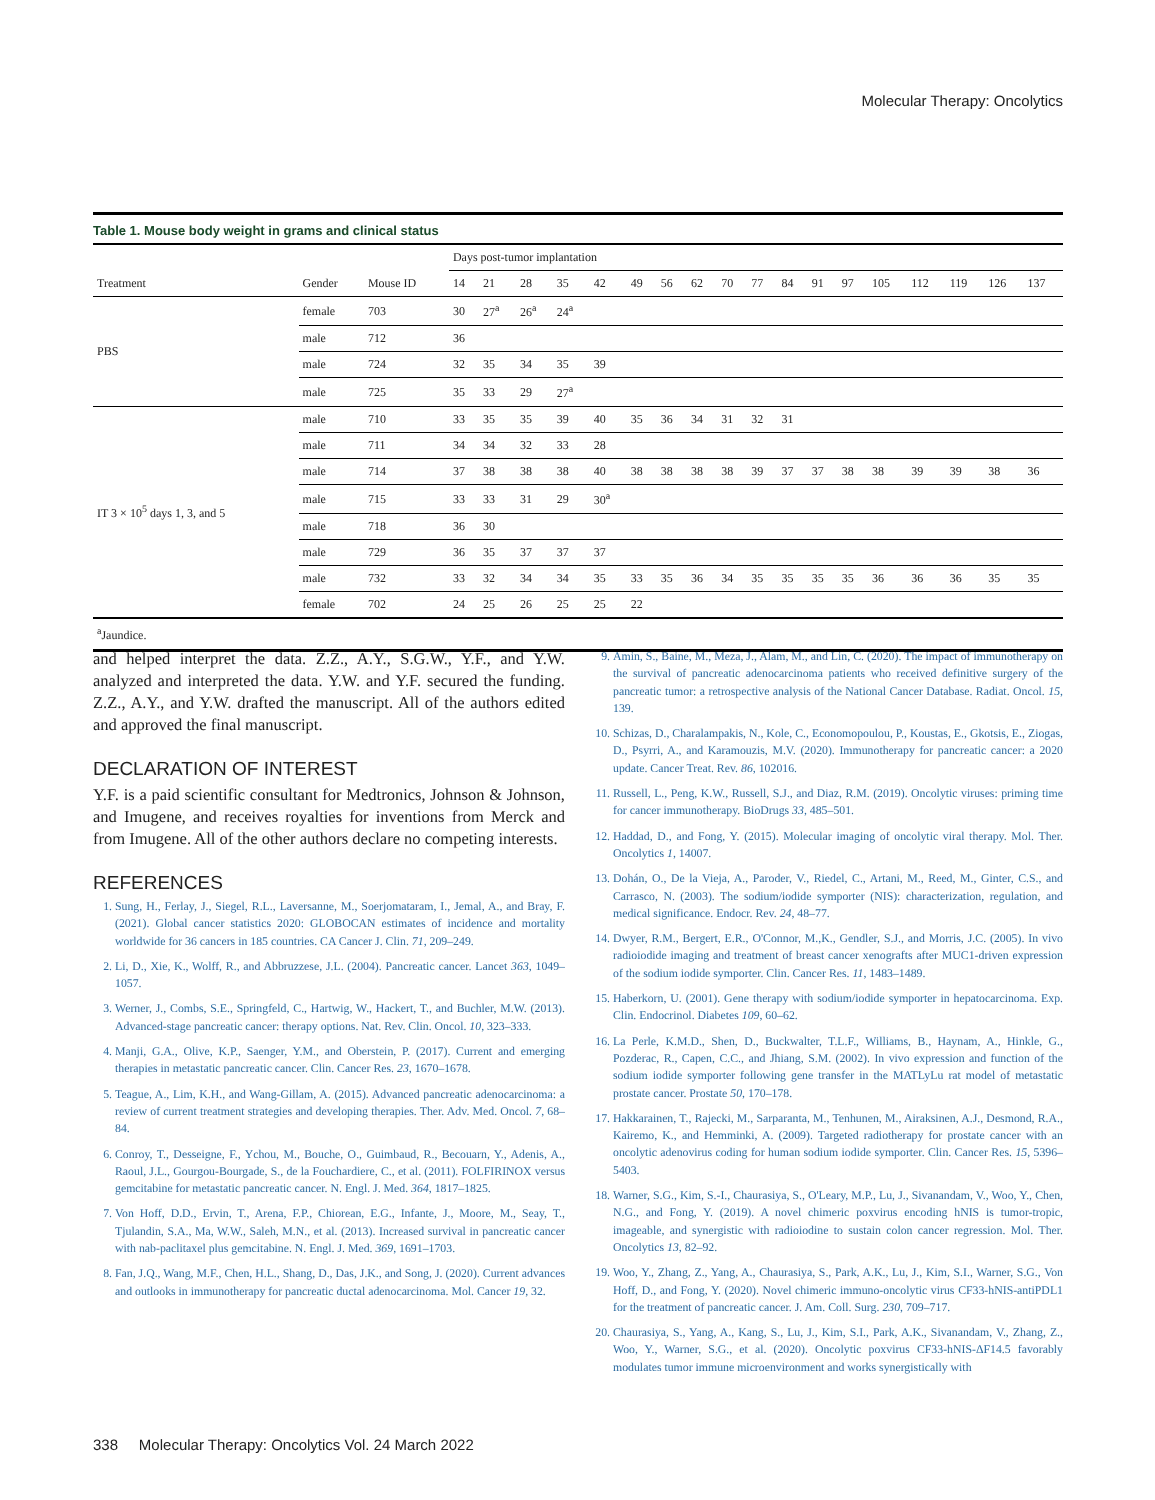Molecular Therapy: Oncolytics
Table 1. Mouse body weight in grams and clinical status
| | | | Days post-tumor implantation | | | | | | | | | | | | | | | | | |
| Treatment | Gender | Mouse ID | 14 | 21 | 28 | 35 | 42 | 49 | 56 | 62 | 70 | 77 | 84 | 91 | 97 | 105 | 112 | 119 | 126 | 137 |
| PBS | female | 703 | 30 | 27<sup>a</sup> | 26<sup>a</sup> | 24<sup>a</sup> | | | | | | | | | | | | | | |
| | male | 712 | 36 | | | | | | | | | | | | | | | | | |
| | male | 724 | 32 | 35 | 34 | 35 | 39 | | | | | | | | | | | | | |
| | male | 725 | 35 | 33 | 29 | 27<sup>a</sup> | | | | | | | | | | | | | | |
| IT 3 × 10<sup>5</sup> days 1, 3, and 5 | male | 710 | 33 | 35 | 35 | 39 | 40 | 35 | 36 | 34 | 31 | 32 | 31 | | | | | | | |
| | male | 711 | 34 | 34 | 32 | 33 | 28 | | | | | | | | | | | | | |
| | male | 714 | 37 | 38 | 38 | 38 | 40 | 38 | 38 | 38 | 38 | 39 | 37 | 37 | 38 | 38 | 39 | 39 | 38 | 36 |
| | male | 715 | 33 | 33 | 31 | 29 | 30<sup>a</sup> | | | | | | | | | | | | | |
| | male | 718 | 36 | 30 | | | | | | | | | | | | | | | | |
| | male | 729 | 36 | 35 | 37 | 37 | 37 | | | | | | | | | | | | | |
| | male | 732 | 33 | 32 | 34 | 34 | 35 | 33 | 35 | 36 | 34 | 35 | 35 | 35 | 35 | 36 | 36 | 36 | 35 | 35 |
| | female | 702 | 24 | 25 | 26 | 25 | 25 | 22 | | | | | | | | | | | | |
<sup>a</sup> Jaundice.
and helped interpret the data. Z.Z., A.Y., S.G.W., Y.F., and Y.W. analyzed and interpreted the data. Y.W. and Y.F. secured the funding. Z.Z., A.Y., and Y.W. drafted the manuscript. All of the authors edited and approved the final manuscript.
DECLARATION OF INTEREST
Y.F. is a paid scientific consultant for Medtronics, Johnson & Johnson, and Imugene, and receives royalties for inventions from Merck and from Imugene. All of the other authors declare no competing interests.
REFERENCES
1. Sung, H., Ferlay, J., Siegel, R.L., Laversanne, M., Soerjomataram, I., Jemal, A., and Bray, F. (2021). Global cancer statistics 2020: GLOBOCAN estimates of incidence and mortality worldwide for 36 cancers in 185 countries. CA Cancer J. Clin. 71, 209–249.
2. Li, D., Xie, K., Wolff, R., and Abbruzzese, J.L. (2004). Pancreatic cancer. Lancet 363, 1049–1057.
3. Werner, J., Combs, S.E., Springfeld, C., Hartwig, W., Hackert, T., and Buchler, M.W. (2013). Advanced-stage pancreatic cancer: therapy options. Nat. Rev. Clin. Oncol. 10, 323–333.
4. Manji, G.A., Olive, K.P., Saenger, Y.M., and Oberstein, P. (2017). Current and emerging therapies in metastatic pancreatic cancer. Clin. Cancer Res. 23, 1670–1678.
5. Teague, A., Lim, K.H., and Wang-Gillam, A. (2015). Advanced pancreatic adenocarcinoma: a review of current treatment strategies and developing therapies. Ther. Adv. Med. Oncol. 7, 68–84.
6. Conroy, T., Desseigne, F., Ychou, M., Bouche, O., Guimbaud, R., Becouarn, Y., Adenis, A., Raoul, J.L., Gourgou-Bourgade, S., de la Fouchardiere, C., et al. (2011). FOLFIRINOX versus gemcitabine for metastatic pancreatic cancer. N. Engl. J. Med. 364, 1817–1825.
7. Von Hoff, D.D., Ervin, T., Arena, F.P., Chiorean, E.G., Infante, J., Moore, M., Seay, T., Tjulandin, S.A., Ma, W.W., Saleh, M.N., et al. (2013). Increased survival in pancreatic cancer with nab-paclitaxel plus gemcitabine. N. Engl. J. Med. 369, 1691–1703.
8. Fan, J.Q., Wang, M.F., Chen, H.L., Shang, D., Das, J.K., and Song, J. (2020). Current advances and outlooks in immunotherapy for pancreatic ductal adenocarcinoma. Mol. Cancer 19, 32.
9. Amin, S., Baine, M., Meza, J., Alam, M., and Lin, C. (2020). The impact of immunotherapy on the survival of pancreatic adenocarcinoma patients who received definitive surgery of the pancreatic tumor: a retrospective analysis of the National Cancer Database. Radiat. Oncol. 15, 139.
10. Schizas, D., Charalampakis, N., Kole, C., Economopoulou, P., Koustas, E., Gkotsis, E., Ziogas, D., Psyrri, A., and Karamouzis, M.V. (2020). Immunotherapy for pancreatic cancer: a 2020 update. Cancer Treat. Rev. 86, 102016.
11. Russell, L., Peng, K.W., Russell, S.J., and Diaz, R.M. (2019). Oncolytic viruses: priming time for cancer immunotherapy. BioDrugs 33, 485–501.
12. Haddad, D., and Fong, Y. (2015). Molecular imaging of oncolytic viral therapy. Mol. Ther. Oncolytics 1, 14007.
13. Dohán, O., De la Vieja, A., Paroder, V., Riedel, C., Artani, M., Reed, M., Ginter, C.S., and Carrasco, N. (2003). The sodium/iodide symporter (NIS): characterization, regulation, and medical significance. Endocr. Rev. 24, 48–77.
14. Dwyer, R.M., Bergert, E.R., O'Connor, M.,K., Gendler, S.J., and Morris, J.C. (2005). In vivo radioiodide imaging and treatment of breast cancer xenografts after MUC1-driven expression of the sodium iodide symporter. Clin. Cancer Res. 11, 1483–1489.
15. Haberkorn, U. (2001). Gene therapy with sodium/iodide symporter in hepatocarcinoma. Exp. Clin. Endocrinol. Diabetes 109, 60–62.
16. La Perle, K.M.D., Shen, D., Buckwalter, T.L.F., Williams, B., Haynam, A., Hinkle, G., Pozderac, R., Capen, C.C., and Jhiang, S.M. (2002). In vivo expression and function of the sodium iodide symporter following gene transfer in the MATLyLu rat model of metastatic prostate cancer. Prostate 50, 170–178.
17. Hakkarainen, T., Rajecki, M., Sarparanta, M., Tenhunen, M., Airaksinen, A.J., Desmond, R.A., Kairemo, K., and Hemminki, A. (2009). Targeted radiotherapy for prostate cancer with an oncolytic adenovirus coding for human sodium iodide symporter. Clin. Cancer Res. 15, 5396–5403.
18. Warner, S.G., Kim, S.-I., Chaurasiya, S., O'Leary, M.P., Lu, J., Sivanandam, V., Woo, Y., Chen, N.G., and Fong, Y. (2019). A novel chimeric poxvirus encoding hNIS is tumor-tropic, imageable, and synergistic with radioiodine to sustain colon cancer regression. Mol. Ther. Oncolytics 13, 82–92.
19. Woo, Y., Zhang, Z., Yang, A., Chaurasiya, S., Park, A.K., Lu, J., Kim, S.I., Warner, S.G., Von Hoff, D., and Fong, Y. (2020). Novel chimeric immuno-oncolytic virus CF33-hNIS-antiPDL1 for the treatment of pancreatic cancer. J. Am. Coll. Surg. 230, 709–717.
20. Chaurasiya, S., Yang, A., Kang, S., Lu, J., Kim, S.I., Park, A.K., Sivanandam, V., Zhang, Z., Woo, Y., Warner, S.G., et al. (2020). Oncolytic poxvirus CF33-hNIS-ΔF14.5 favorably modulates tumor immune microenvironment and works synergistically with
338 Molecular Therapy: Oncolytics Vol. 24 March 2022